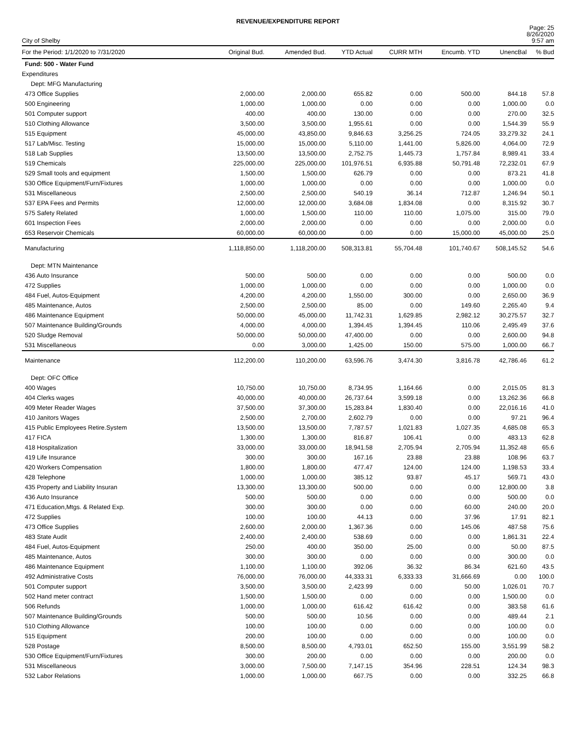REVENUE/EXPENDITURE REPORT
City of Shelby
Page: 25
8/26/2020
9:57 am
| For the Period: 1/1/2020 to 7/31/2020 | Original Bud. | Amended Bud. | YTD Actual | CURR MTH | Encumb. YTD | UnencBal | % Bud |
| --- | --- | --- | --- | --- | --- | --- | --- |
| Fund: 500 - Water Fund | | | | | | | |
| Expenditures | | | | | | | |
| Dept: MFG Manufacturing | | | | | | | |
| 473 Office Supplies | 2,000.00 | 2,000.00 | 655.82 | 0.00 | 500.00 | 844.18 | 57.8 |
| 500 Engineering | 1,000.00 | 1,000.00 | 0.00 | 0.00 | 0.00 | 1,000.00 | 0.0 |
| 501 Computer support | 400.00 | 400.00 | 130.00 | 0.00 | 0.00 | 270.00 | 32.5 |
| 510 Clothing Allowance | 3,500.00 | 3,500.00 | 1,955.61 | 0.00 | 0.00 | 1,544.39 | 55.9 |
| 515 Equipment | 45,000.00 | 43,850.00 | 9,846.63 | 3,256.25 | 724.05 | 33,279.32 | 24.1 |
| 517 Lab/Misc. Testing | 15,000.00 | 15,000.00 | 5,110.00 | 1,441.00 | 5,826.00 | 4,064.00 | 72.9 |
| 518 Lab Supplies | 13,500.00 | 13,500.00 | 2,752.75 | 1,445.73 | 1,757.84 | 8,989.41 | 33.4 |
| 519 Chemicals | 225,000.00 | 225,000.00 | 101,976.51 | 6,935.88 | 50,791.48 | 72,232.01 | 67.9 |
| 529 Small tools and equipment | 1,500.00 | 1,500.00 | 626.79 | 0.00 | 0.00 | 873.21 | 41.8 |
| 530 Office Equipment/Furn/Fixtures | 1,000.00 | 1,000.00 | 0.00 | 0.00 | 0.00 | 1,000.00 | 0.0 |
| 531 Miscellaneous | 2,500.00 | 2,500.00 | 540.19 | 36.14 | 712.87 | 1,246.94 | 50.1 |
| 537 EPA Fees and Permits | 12,000.00 | 12,000.00 | 3,684.08 | 1,834.08 | 0.00 | 8,315.92 | 30.7 |
| 575 Safety Related | 1,000.00 | 1,500.00 | 110.00 | 110.00 | 1,075.00 | 315.00 | 79.0 |
| 601 Inspection Fees | 2,000.00 | 2,000.00 | 0.00 | 0.00 | 0.00 | 2,000.00 | 0.0 |
| 653 Reservoir Chemicals | 60,000.00 | 60,000.00 | 0.00 | 0.00 | 15,000.00 | 45,000.00 | 25.0 |
| Manufacturing | 1,118,850.00 | 1,118,200.00 | 508,313.81 | 55,704.48 | 101,740.67 | 508,145.52 | 54.6 |
| Dept: MTN Maintenance | | | | | | | |
| 436 Auto Insurance | 500.00 | 500.00 | 0.00 | 0.00 | 0.00 | 500.00 | 0.0 |
| 472 Supplies | 1,000.00 | 1,000.00 | 0.00 | 0.00 | 0.00 | 1,000.00 | 0.0 |
| 484 Fuel, Autos-Equipment | 4,200.00 | 4,200.00 | 1,550.00 | 300.00 | 0.00 | 2,650.00 | 36.9 |
| 485 Maintenance, Autos | 2,500.00 | 2,500.00 | 85.00 | 0.00 | 149.60 | 2,265.40 | 9.4 |
| 486 Maintenance Equipment | 50,000.00 | 45,000.00 | 11,742.31 | 1,629.85 | 2,982.12 | 30,275.57 | 32.7 |
| 507 Maintenance Building/Grounds | 4,000.00 | 4,000.00 | 1,394.45 | 1,394.45 | 110.06 | 2,495.49 | 37.6 |
| 520 Sludge Removal | 50,000.00 | 50,000.00 | 47,400.00 | 0.00 | 0.00 | 2,600.00 | 94.8 |
| 531 Miscellaneous | 0.00 | 3,000.00 | 1,425.00 | 150.00 | 575.00 | 1,000.00 | 66.7 |
| Maintenance | 112,200.00 | 110,200.00 | 63,596.76 | 3,474.30 | 3,816.78 | 42,786.46 | 61.2 |
| Dept: OFC Office | | | | | | | |
| 400 Wages | 10,750.00 | 10,750.00 | 8,734.95 | 1,164.66 | 0.00 | 2,015.05 | 81.3 |
| 404 Clerks wages | 40,000.00 | 40,000.00 | 26,737.64 | 3,599.18 | 0.00 | 13,262.36 | 66.8 |
| 409 Meter Reader Wages | 37,500.00 | 37,300.00 | 15,283.84 | 1,830.40 | 0.00 | 22,016.16 | 41.0 |
| 410 Janitors Wages | 2,500.00 | 2,700.00 | 2,602.79 | 0.00 | 0.00 | 97.21 | 96.4 |
| 415 Public Employees Retire.System | 13,500.00 | 13,500.00 | 7,787.57 | 1,021.83 | 1,027.35 | 4,685.08 | 65.3 |
| 417 FICA | 1,300.00 | 1,300.00 | 816.87 | 106.41 | 0.00 | 483.13 | 62.8 |
| 418 Hospitalization | 33,000.00 | 33,000.00 | 18,941.58 | 2,705.94 | 2,705.94 | 11,352.48 | 65.6 |
| 419 Life Insurance | 300.00 | 300.00 | 167.16 | 23.88 | 23.88 | 108.96 | 63.7 |
| 420 Workers Compensation | 1,800.00 | 1,800.00 | 477.47 | 124.00 | 124.00 | 1,198.53 | 33.4 |
| 428 Telephone | 1,000.00 | 1,000.00 | 385.12 | 93.87 | 45.17 | 569.71 | 43.0 |
| 435 Property and Liability Insuran | 13,300.00 | 13,300.00 | 500.00 | 0.00 | 0.00 | 12,800.00 | 3.8 |
| 436 Auto Insurance | 500.00 | 500.00 | 0.00 | 0.00 | 0.00 | 500.00 | 0.0 |
| 471 Education,Mtgs. & Related Exp. | 300.00 | 300.00 | 0.00 | 0.00 | 60.00 | 240.00 | 20.0 |
| 472 Supplies | 100.00 | 100.00 | 44.13 | 0.00 | 37.96 | 17.91 | 82.1 |
| 473 Office Supplies | 2,600.00 | 2,000.00 | 1,367.36 | 0.00 | 145.06 | 487.58 | 75.6 |
| 483 State Audit | 2,400.00 | 2,400.00 | 538.69 | 0.00 | 0.00 | 1,861.31 | 22.4 |
| 484 Fuel, Autos-Equipment | 250.00 | 400.00 | 350.00 | 25.00 | 0.00 | 50.00 | 87.5 |
| 485 Maintenance, Autos | 300.00 | 300.00 | 0.00 | 0.00 | 0.00 | 300.00 | 0.0 |
| 486 Maintenance Equipment | 1,100.00 | 1,100.00 | 392.06 | 36.32 | 86.34 | 621.60 | 43.5 |
| 492 Administrative Costs | 76,000.00 | 76,000.00 | 44,333.31 | 6,333.33 | 31,666.69 | 0.00 | 100.0 |
| 501 Computer support | 3,500.00 | 3,500.00 | 2,423.99 | 0.00 | 50.00 | 1,026.01 | 70.7 |
| 502 Hand meter contract | 1,500.00 | 1,500.00 | 0.00 | 0.00 | 0.00 | 1,500.00 | 0.0 |
| 506 Refunds | 1,000.00 | 1,000.00 | 616.42 | 616.42 | 0.00 | 383.58 | 61.6 |
| 507 Maintenance Building/Grounds | 500.00 | 500.00 | 10.56 | 0.00 | 0.00 | 489.44 | 2.1 |
| 510 Clothing Allowance | 100.00 | 100.00 | 0.00 | 0.00 | 0.00 | 100.00 | 0.0 |
| 515 Equipment | 200.00 | 100.00 | 0.00 | 0.00 | 0.00 | 100.00 | 0.0 |
| 528 Postage | 8,500.00 | 8,500.00 | 4,793.01 | 652.50 | 155.00 | 3,551.99 | 58.2 |
| 530 Office Equipment/Furn/Fixtures | 300.00 | 200.00 | 0.00 | 0.00 | 0.00 | 200.00 | 0.0 |
| 531 Miscellaneous | 3,000.00 | 7,500.00 | 7,147.15 | 354.96 | 228.51 | 124.34 | 98.3 |
| 532 Labor Relations | 1,000.00 | 1,000.00 | 667.75 | 0.00 | 0.00 | 332.25 | 66.8 |